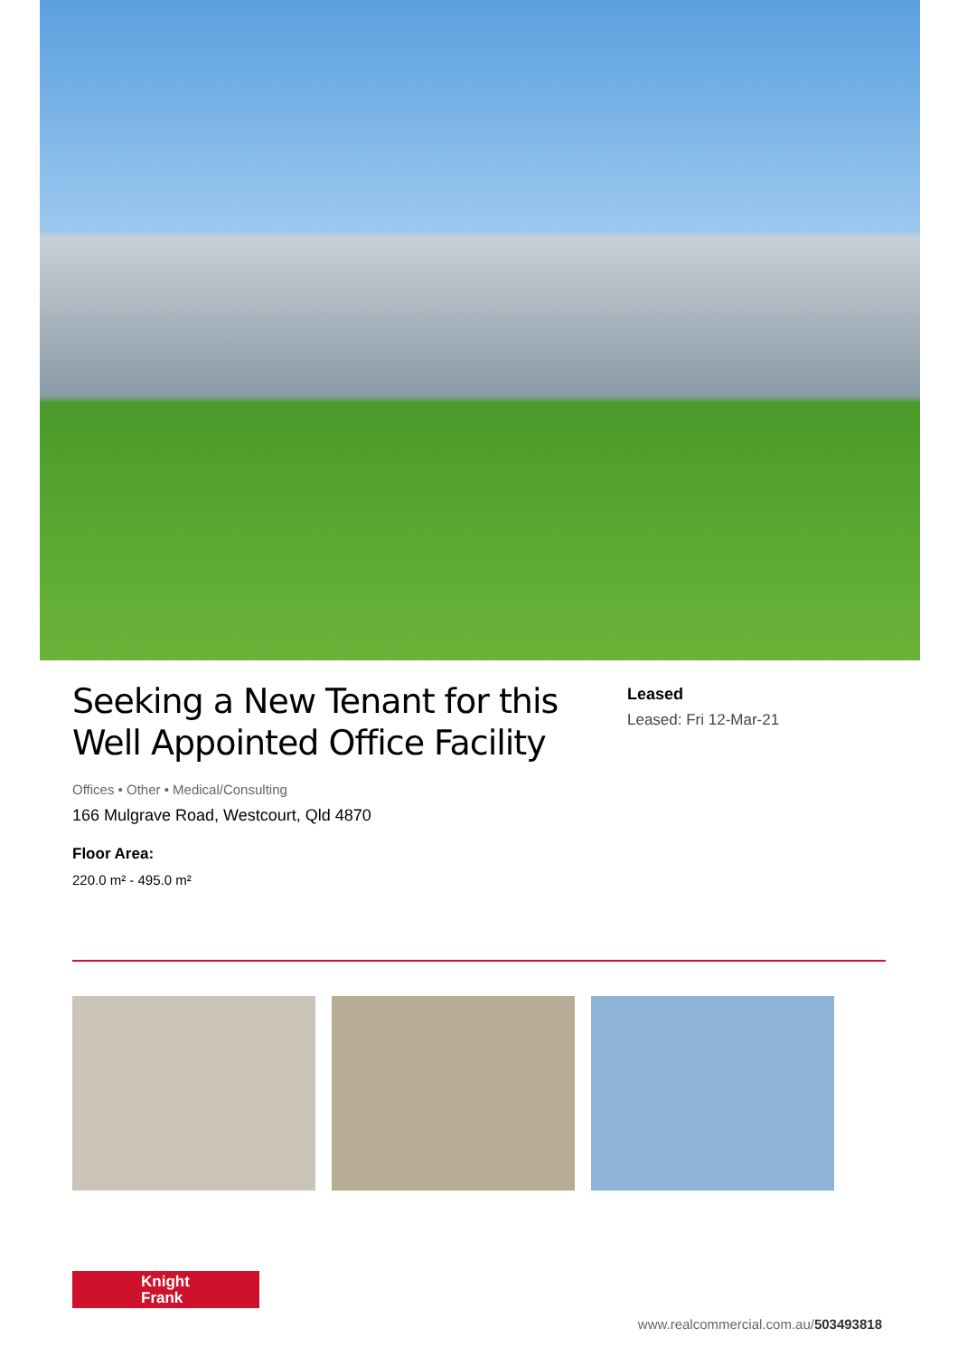Seeking a New Tenant for this Well Appointed Office Facility
Leased
Leased: Fri 12-Mar-21
Offices • Other • Medical/Consulting
166 Mulgrave Road, Westcourt, Qld 4870
Floor Area:
220.0 m² - 495.0 m²
Knight
Frank
www.realcommercial.com.au/503493818